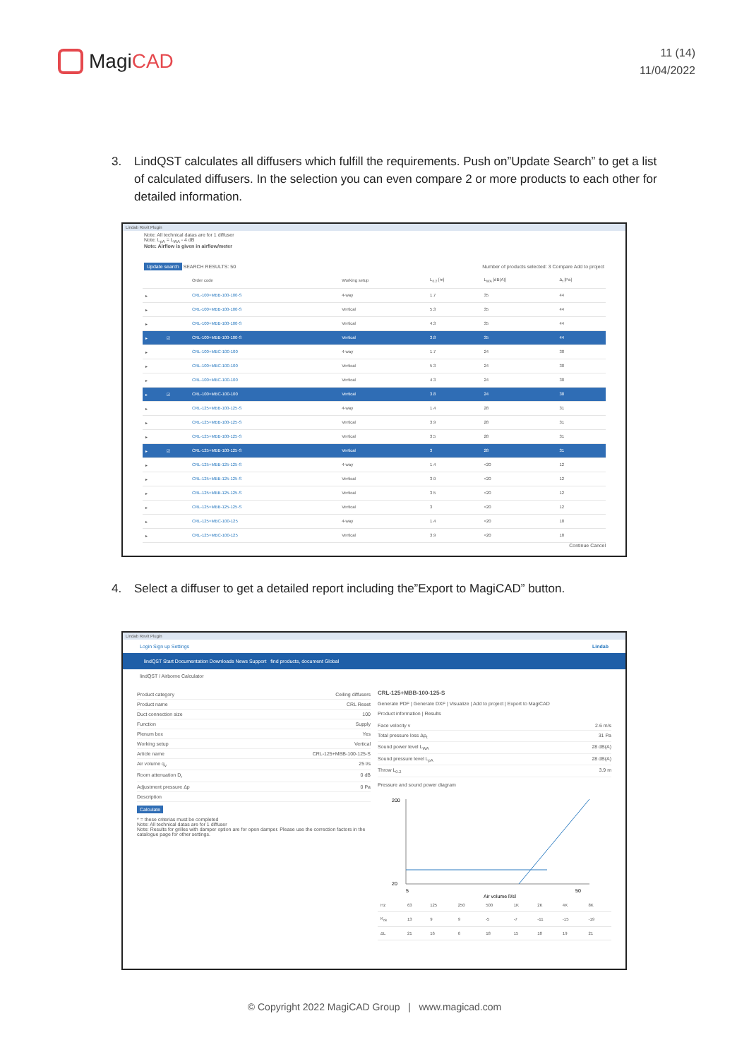Magi CAD
11 (14)
11/04/2022
3. LindQST calculates all diffusers which fulfill the requirements. Push on”Update Search” to get a list of calculated diffusers. In the selection you can even compare 2 or more products to each other for detailed information.
Lindab Revit Plugin
Note: All technical datas are for 1 diffuser
Note: L<sub>pA</sub> = L<sub>WA</sub> - 4 dB
Note: Airflow is given in airflow/meter
Update search SEARCH RESULTS: 50 Number of products selected: 3 Compare Add to project
| | | Order code | Working setup | L<sub>0.2</sub> [m] | L<sub>WA</sub> [dB(A)] | Δ<sub>t</sub> [Pa] |
| --- | --- | --- | --- | --- | --- | --- |
| ▸ | | CRL-100+MBB-100-100-S | 4-way | 1.7 | 35 | 44 |
| ▸ | | CRL-100+MBB-100-100-S | Vertical | 5.3 | 35 | 44 |
| ▸ | | CRL-100+MBB-100-100-S | Vertical | 4.3 | 35 | 44 |
| ▸ | ☑ | CRL-100+MBB-100-100-S | Vertical | 3.8 | 35 | 44 |
| ▸ | | CRL-100+MBC-100-100 | 4-way | 1.7 | 24 | 38 |
| ▸ | | CRL-100+MBC-100-100 | Vertical | 5.3 | 24 | 38 |
| ▸ | | CRL-100+MBC-100-100 | Vertical | 4.3 | 24 | 38 |
| ▸ | ☑ | CRL-100+MBC-100-100 | Vertical | 3.8 | 24 | 38 |
| ▸ | | CRL-125+MBB-100-125-S | 4-way | 1.4 | 28 | 31 |
| ▸ | | CRL-125+MBB-100-125-S | Vertical | 3.9 | 28 | 31 |
| ▸ | | CRL-125+MBB-100-125-S | Vertical | 3.5 | 28 | 31 |
| ▸ | ☑ | CRL-125+MBB-100-125-S | Vertical | 3 | 28 | 31 |
| ▸ | | CRL-125+MBB-125-125-S | 4-way | 1.4 | <20 | 12 |
| ▸ | | CRL-125+MBB-125-125-S | Vertical | 3.9 | <20 | 12 |
| ▸ | | CRL-125+MBB-125-125-S | Vertical | 3.5 | <20 | 12 |
| ▸ | | CRL-125+MBB-125-125-S | Vertical | 3 | <20 | 12 |
| ▸ | | CRL-125+MBC-100-125 | 4-way | 1.4 | <20 | 18 |
| ▸ | | CRL-125+MBC-100-125 | Vertical | 3.9 | <20 | 18 |
Continue Cancel
4. Select a diffuser to get a detailed report including the”Export to MagiCAD” button.
Lindab Revit Plugin
Login Sign up Settings Lindab
lindQST Start Documentation Downloads News Support find products, document Global
lindQST / Airborne Calculator
Product category Ceiling diffusers
Product name CRL Reset
Duct connection size 100
Function Supply
Plenum box Yes
Working setup Vertical
Article name CRL-125+MBB-100-125-S
Air volume q<sub>v</sub> 25 l/s
Room attenuation D<sub>r</sub> 0 dB
Adjustment pressure Δp 0 Pa
Description
Calculate
* = these criterias must be completed
Note: All technical datas are for 1 diffuser
Note: Results for grilles with damper option are for open damper. Please use the correction factors in the catalogue page for other settings.
CRL-125+MBB-100-125-S
Generate PDF | Generate DXF | Visualize | Add to project | Export to MagiCAD
Product information | Results
Face velocity v 2.6 m/s
Total pressure loss Δp<sub>t</sub> 31 Pa
Sound power level L<sub>WA</sub> 28 dB(A)
Sound pressure level L<sub>pA</sub> 28 dB(A)
Throw L<sub>0.2</sub> 3.9 m
Pressure and sound power diagram
200
20
5
50
Air volume [l/s]
| Hz | 63 | 125 | 250 | 500 | 1K | 2K | 4K | 8K |
| --- | --- | --- | --- | --- | --- | --- | --- | --- |
| K<sub>ok</sub> | 13 | 9 | 9 | -5 | -7 | -11 | -15 | -19 |
| ΔL | 21 | 16 | 6 | 18 | 15 | 18 | 19 | 21 |
© Copyright 2022 MagiCAD Group | www.magicad.com